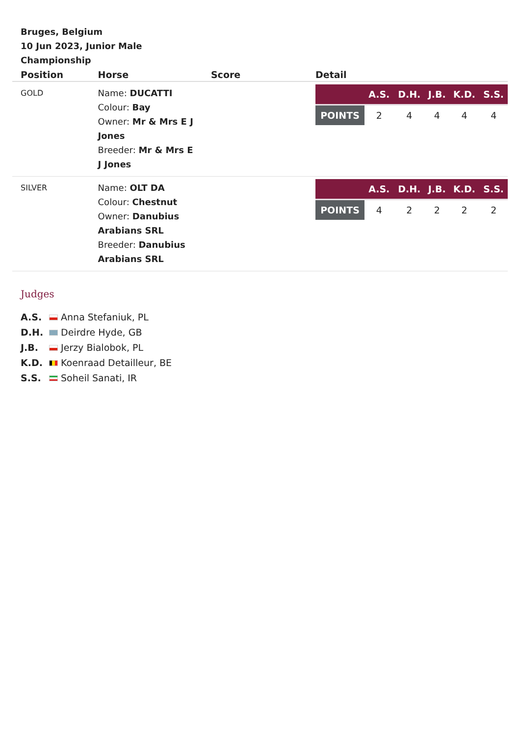Bruges, Belgium
10 Jun 2023, Junior Male Championship
| Position | Horse | Score | Detail |
| --- | --- | --- | --- |
| GOLD | Name: DUCATTI Colour: Bay Owner: Mr & Mrs E J Jones Breeder: Mr & Mrs E J Jones | | / / A.S. / D.H. / J.B. / K.D. / S.S. / / POINTS / 2 / 4 / 4 / 4 / 4 / |
| SILVER | Name: OLT DA Colour: Chestnut Owner: Danubius Arabians SRL Breeder: Danubius Arabians SRL | | / / A.S. / D.H. / J.B. / K.D. / S.S. / / POINTS / 4 / 2 / 2 / 2 / 2 / |
Judges
A.S. Anna Stefaniuk, PL
D.H. Deirdre Hyde, GB
J.B. Jerzy Bialobok, PL
K.D. Koenraad Detailleur, BE
S.S. Soheil Sanati, IR